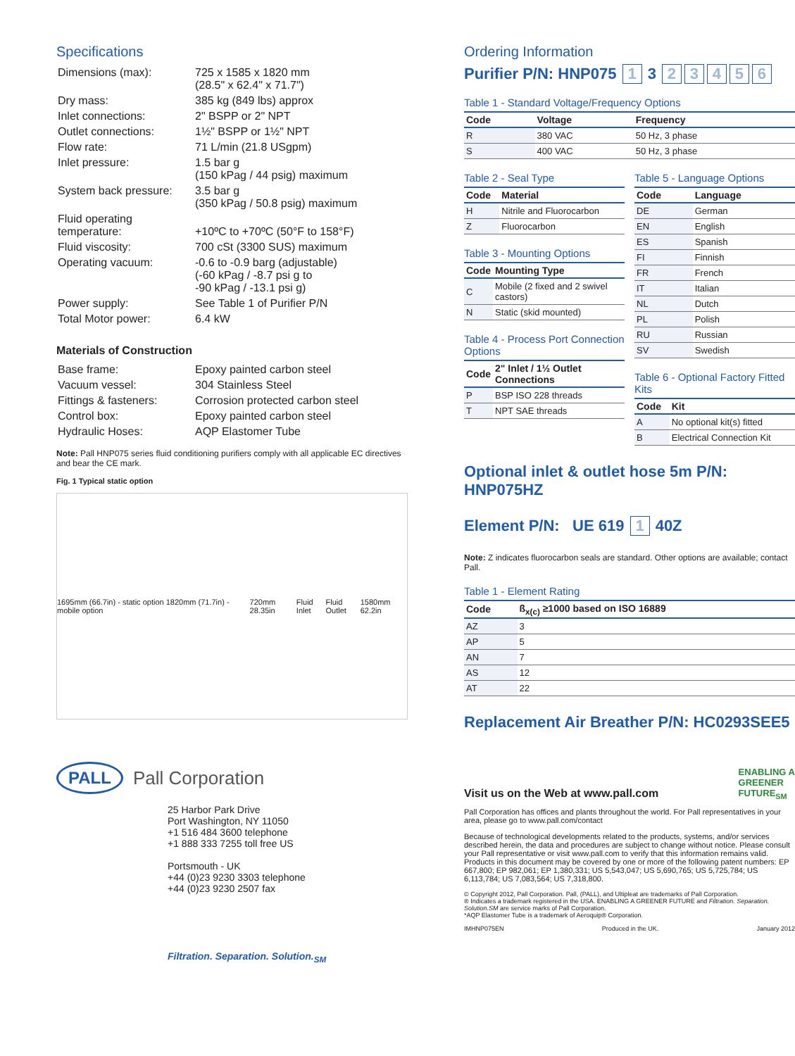Specifications
| Dimensions (max): | 725 x 1585 x 1820 mm (28.5" x 62.4" x 71.7") |
| Dry mass: | 385 kg (849 lbs) approx |
| Inlet connections: | 2" BSPP or 2" NPT |
| Outlet connections: | 1½" BSPP or 1½" NPT |
| Flow rate: | 71 L/min (21.8 USgpm) |
| Inlet pressure: | 1.5 bar g (150 kPag / 44 psig) maximum |
| System back pressure: | 3.5 bar g (350 kPag / 50.8 psig) maximum |
| Fluid operating temperature: | +10ºC to +70ºC (50°F to 158°F) |
| Fluid viscosity: | 700 cSt (3300 SUS) maximum |
| Operating vacuum: | -0.6 to -0.9 barg (adjustable) (-60 kPag / -8.7 psi g to -90 kPag / -13.1 psi g) |
| Power supply: | See Table 1 of Purifier P/N |
| Total Motor power: | 6.4 kW |
Materials of Construction
| Base frame: | Epoxy painted carbon steel |
| Vacuum vessel: | 304 Stainless Steel |
| Fittings & fasteners: | Corrosion protected carbon steel |
| Control box: | Epoxy painted carbon steel |
| Hydraulic Hoses: | AQP Elastomer Tube |
Note: Pall HNP075 series fluid conditioning purifiers comply with all applicable EC directives and bear the CE mark.
Fig. 1 Typical static option
1695mm (66.7in) - static option 1820mm (71.7in) - mobile option 720mm 28.35in Fluid Inlet Fluid Outlet 1580mm 62.2in
PALL Pall Corporation
25 Harbor Park Drive
Port Washington, NY 11050
+1 516 484 3600 telephone
+1 888 333 7255 toll free US
Portsmouth - UK
+44 (0)23 9230 3303 telephone
+44 (0)23 9230 2507 fax
Filtration. Separation. Solution.<sub>SM</sub>
Ordering Information
Purifier P/N: HNP075 1 3 23456
Table 1 - Standard Voltage/Frequency Options
| Code | Voltage | Frequency |
| --- | --- | --- |
| R | 380 VAC | 50 Hz, 3 phase |
| S | 400 VAC | 50 Hz, 3 phase |
Table 2 - Seal Type
| Code | Material |
| --- | --- |
| H | Nitrile and Fluorocarbon |
| Z | Fluorocarbon |
Table 3 - Mounting Options
| Code | Mounting Type |
| --- | --- |
| C | Mobile (2 fixed and 2 swivel castors) |
| N | Static (skid mounted) |
Table 4 - Process Port Connection Options
| Code | 2" Inlet / 1½ Outlet Connections |
| --- | --- |
| P | BSP ISO 228 threads |
| T | NPT SAE threads |
Table 5 - Language Options
| Code | Language |
| --- | --- |
| DE | German |
| EN | English |
| ES | Spanish |
| FI | Finnish |
| FR | French |
| IT | Italian |
| NL | Dutch |
| PL | Polish |
| RU | Russian |
| SV | Swedish |
Table 6 - Optional Factory Fitted Kits
| Code | Kit |
| --- | --- |
| A | No optional kit(s) fitted |
| B | Electrical Connection Kit |
Optional inlet & outlet hose 5m P/N: HNP075HZ
Element P/N: UE 619 1 40Z
Note: Z indicates fluorocarbon seals are standard. Other options are available; contact Pall.
Table 1 - Element Rating
| Code | ß<sub>x(c)</sub> ≥1000 based on ISO 16889 |
| --- | --- |
| AZ | 3 |
| AP | 5 |
| AN | 7 |
| AS | 12 |
| AT | 22 |
Replacement Air Breather P/N: HC0293SEE5
Visit us on the Web at www.pall.com ENABLING A
GREENER
FUTURE<sub>SM</sub>
Pall Corporation has offices and plants throughout the world. For Pall representatives in your area, please go to www.pall.com/contact
Because of technological developments related to the products, systems, and/or services described herein, the data and procedures are subject to change without notice. Please consult your Pall representative or visit www.pall.com to verify that this information remains valid. Products in this document may be covered by one or more of the following patent numbers: EP 667,800; EP 982,061; EP 1,380,331; US 5,543,047; US 5,690,765; US 5,725,784; US 6,113,784; US 7,083,564; US 7,318,800.
© Copyright 2012, Pall Corporation. Pall, (PALL), and Ultipleat are trademarks of Pall Corporation.
® Indicates a trademark registered in the USA. ENABLING A GREENER FUTURE and Filtration. Separation. Solution.SM are service marks of Pall Corporation.
*AQP Elastomer Tube is a trademark of Aeroquip® Corporation.
IMHNP075EN Produced in the UK. January 2012